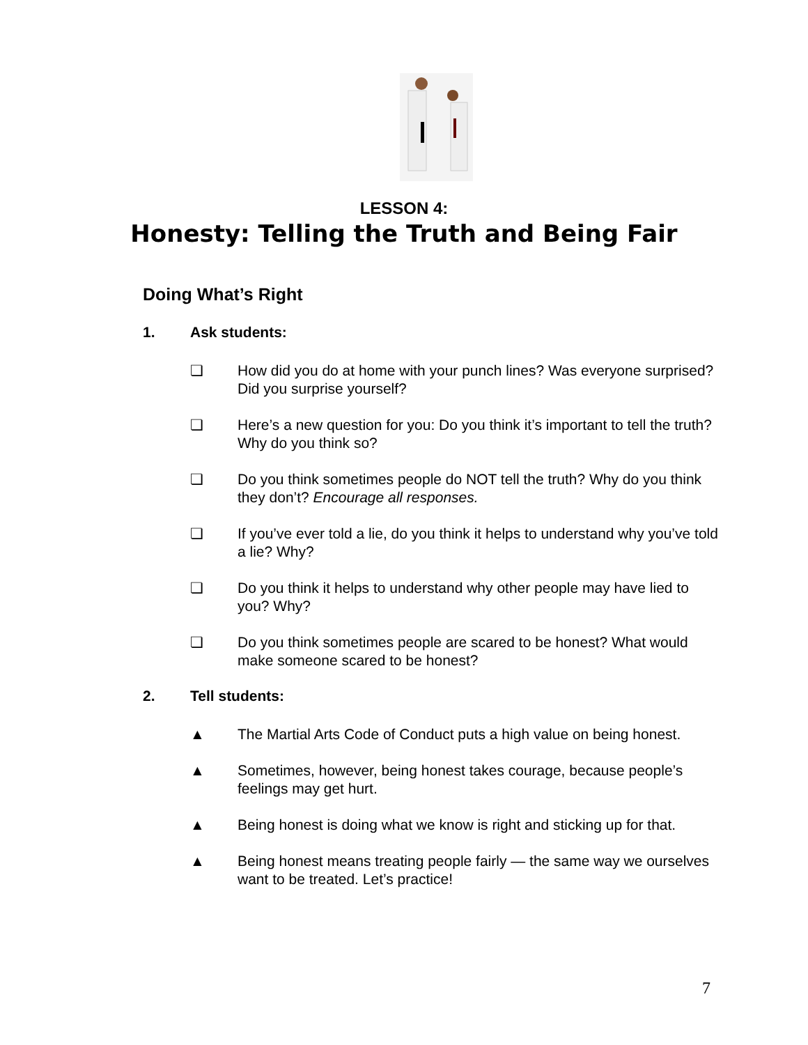LESSON 4:
Honesty: Telling the Truth and Being Fair
Doing What’s Right
1. Ask students:
❏ How did you do at home with your punch lines? Was everyone surprised? Did you surprise yourself?
❏ Here’s a new question for you: Do you think it’s important to tell the truth? Why do you think so?
❏ Do you think sometimes people do NOT tell the truth? Why do you think they don’t? Encourage all responses.
❏ If you’ve ever told a lie, do you think it helps to understand why you’ve told a lie? Why?
❏ Do you think it helps to understand why other people may have lied to you? Why?
❏ Do you think sometimes people are scared to be honest? What would make someone scared to be honest?
2. Tell students:
▲ The Martial Arts Code of Conduct puts a high value on being honest.
▲ Sometimes, however, being honest takes courage, because people’s feelings may get hurt.
▲ Being honest is doing what we know is right and sticking up for that.
▲ Being honest means treating people fairly — the same way we ourselves want to be treated. Let’s practice!
7